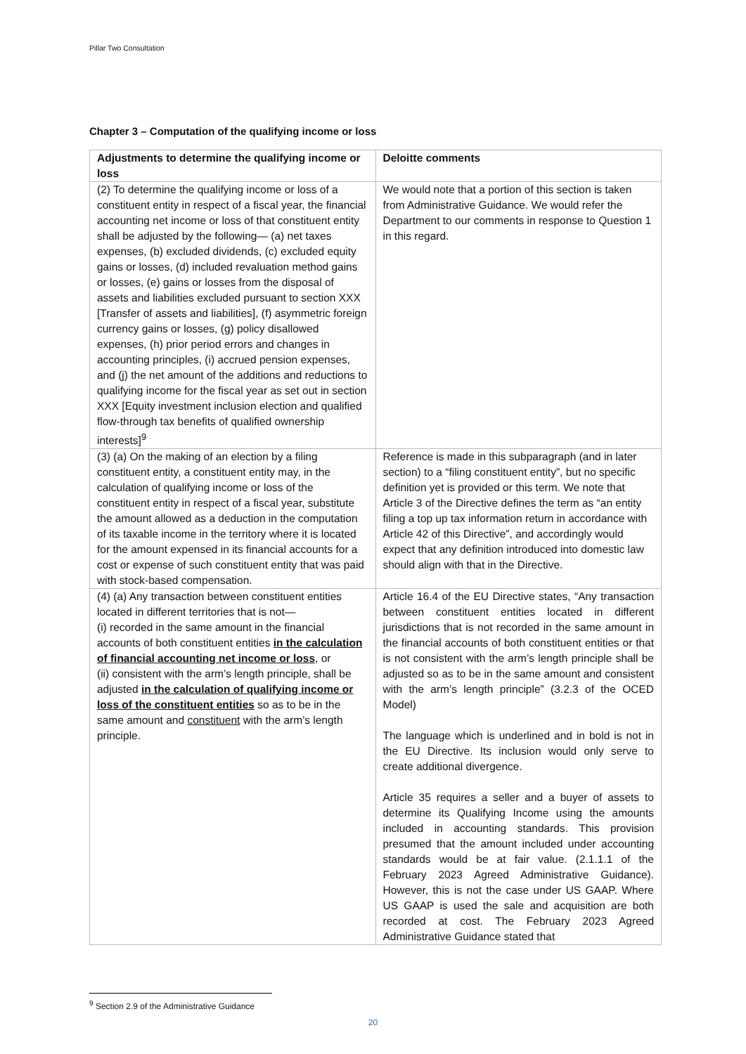Pillar Two Consultation
Chapter 3 – Computation of the qualifying income or loss
| Adjustments to determine the qualifying income or loss | Deloitte comments |
| --- | --- |
| (2) To determine the qualifying income or loss of a constituent entity in respect of a fiscal year, the financial accounting net income or loss of that constituent entity shall be adjusted by the following— (a) net taxes expenses, (b) excluded dividends, (c) excluded equity gains or losses, (d) included revaluation method gains or losses, (e) gains or losses from the disposal of assets and liabilities excluded pursuant to section XXX [Transfer of assets and liabilities], (f) asymmetric foreign currency gains or losses, (g) policy disallowed expenses, (h) prior period errors and changes in accounting principles, (i) accrued pension expenses, and (j) the net amount of the additions and reductions to qualifying income for the fiscal year as set out in section XXX [Equity investment inclusion election and qualified flow-through tax benefits of qualified ownership interests]<sup>9</sup> | We would note that a portion of this section is taken from Administrative Guidance. We would refer the Department to our comments in response to Question 1 in this regard. |
| (3) (a) On the making of an election by a filing constituent entity, a constituent entity may, in the calculation of qualifying income or loss of the constituent entity in respect of a fiscal year, substitute the amount allowed as a deduction in the computation of its taxable income in the territory where it is located for the amount expensed in its financial accounts for a cost or expense of such constituent entity that was paid with stock-based compensation. | Reference is made in this subparagraph (and in later section) to a “filing constituent entity”, but no specific definition yet is provided or this term. We note that Article 3 of the Directive defines the term as “an entity filing a top up tax information return in accordance with Article 42 of this Directive”, and accordingly would expect that any definition introduced into domestic law should align with that in the Directive. |
| (4) (a) Any transaction between constituent entities located in different territories that is not— (i) recorded in the same amount in the financial accounts of both constituent entities in the calculation of financial accounting net income or loss , or (ii) consistent with the arm’s length principle, shall be adjusted in the calculation of qualifying income or loss of the constituent entities so as to be in the same amount and constituent with the arm’s length principle. | Article 16.4 of the EU Directive states, “Any transaction between constituent entities located in different jurisdictions that is not recorded in the same amount in the financial accounts of both constituent entities or that is not consistent with the arm’s length principle shall be adjusted so as to be in the same amount and consistent with the arm’s length principle” (3.2.3 of the OCED Model) The language which is underlined and in bold is not in the EU Directive. Its inclusion would only serve to create additional divergence. Article 35 requires a seller and a buyer of assets to determine its Qualifying Income using the amounts included in accounting standards. This provision presumed that the amount included under accounting standards would be at fair value. (2.1.1.1 of the February 2023 Agreed Administrative Guidance). However, this is not the case under US GAAP. Where US GAAP is used the sale and acquisition are both recorded at cost. The February 2023 Agreed Administrative Guidance stated that |
<sup>9</sup> Section 2.9 of the Administrative Guidance
20